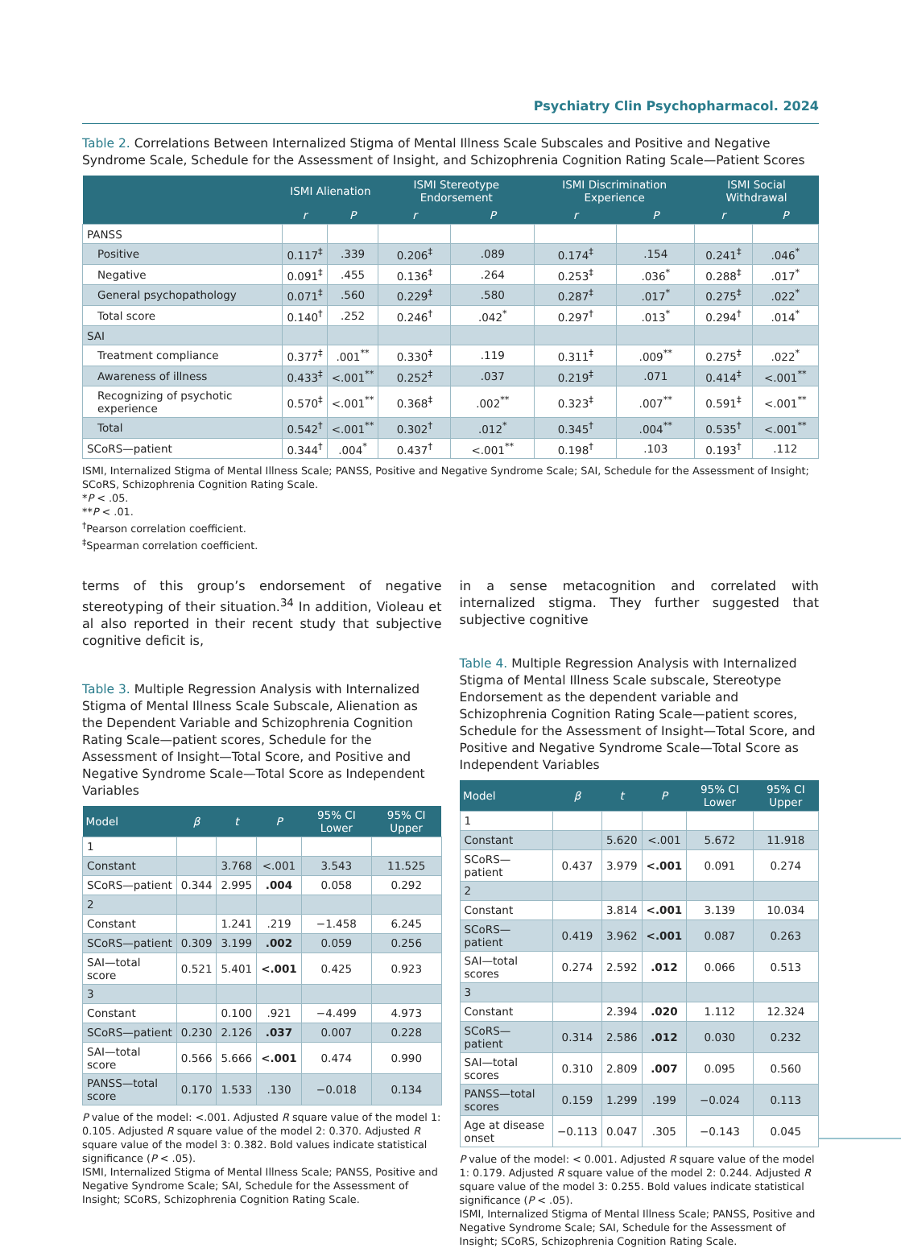Psychiatry Clin Psychopharmacol. 2024
Table 2. Correlations Between Internalized Stigma of Mental Illness Scale Subscales and Positive and Negative Syndrome Scale, Schedule for the Assessment of Insight, and Schizophrenia Cognition Rating Scale—Patient Scores
| | ISMI Alienation | | ISMI Stereotype Endorsement | | ISMI Discrimination Experience | | ISMI Social Withdrawal | |
| --- | --- | --- | --- | --- | --- | --- | --- | --- |
| | r | P | r | P | r | P | r | P |
| PANSS | | | | | | | | |
| Positive | 0.117<sup>‡</sup> | .339 | 0.206<sup>‡</sup> | .089 | 0.174<sup>‡</sup> | .154 | 0.241<sup>‡</sup> | .046<sup>*</sup> |
| Negative | 0.091<sup>‡</sup> | .455 | 0.136<sup>‡</sup> | .264 | 0.253<sup>‡</sup> | .036<sup>*</sup> | 0.288<sup>‡</sup> | .017<sup>*</sup> |
| General psychopathology | 0.071<sup>‡</sup> | .560 | 0.229<sup>‡</sup> | .580 | 0.287<sup>‡</sup> | .017<sup>*</sup> | 0.275<sup>‡</sup> | .022<sup>*</sup> |
| Total score | 0.140<sup>†</sup> | .252 | 0.246<sup>†</sup> | .042<sup>*</sup> | 0.297<sup>†</sup> | .013<sup>*</sup> | 0.294<sup>†</sup> | .014<sup>*</sup> |
| SAI | | | | | | | | |
| Treatment compliance | 0.377<sup>‡</sup> | .001<sup>**</sup> | 0.330<sup>‡</sup> | .119 | 0.311<sup>‡</sup> | .009<sup>**</sup> | 0.275<sup>‡</sup> | .022<sup>*</sup> |
| Awareness of illness | 0.433<sup>‡</sup> | <.001<sup>**</sup> | 0.252<sup>‡</sup> | .037 | 0.219<sup>‡</sup> | .071 | 0.414<sup>‡</sup> | <.001<sup>**</sup> |
| Recognizing of psychotic experience | 0.570<sup>‡</sup> | <.001<sup>**</sup> | 0.368<sup>‡</sup> | .002<sup>**</sup> | 0.323<sup>‡</sup> | .007<sup>**</sup> | 0.591<sup>‡</sup> | <.001<sup>**</sup> |
| Total | 0.542<sup>†</sup> | <.001<sup>**</sup> | 0.302<sup>†</sup> | .012<sup>*</sup> | 0.345<sup>†</sup> | .004<sup>**</sup> | 0.535<sup>†</sup> | <.001<sup>**</sup> |
| SCoRS—patient | 0.344<sup>†</sup> | .004<sup>*</sup> | 0.437<sup>†</sup> | <.001<sup>**</sup> | 0.198<sup>†</sup> | .103 | 0.193<sup>†</sup> | .112 |
ISMI, Internalized Stigma of Mental Illness Scale; PANSS, Positive and Negative Syndrome Scale; SAI, Schedule for the Assessment of Insight; SCoRS, Schizophrenia Cognition Rating Scale.
*P < .05.
**P < .01.
<sup>†</sup> Pearson correlation coefficient.
<sup>‡</sup> Spearman correlation coefficient.
terms of this group’s endorsement of negative stereotyping of their situation.<sup>34</sup> In addition, Violeau et al also reported in their recent study that subjective cognitive deficit is,
Table 3. Multiple Regression Analysis with Internalized Stigma of Mental Illness Scale Subscale, Alienation as the Dependent Variable and Schizophrenia Cognition Rating Scale—patient scores, Schedule for the Assessment of Insight—Total Score, and Positive and Negative Syndrome Scale—Total Score as Independent Variables
| Model | β | t | P | 95% CI Lower | 95% CI Upper |
| --- | --- | --- | --- | --- | --- |
| 1 | | | | | |
| Constant | | 3.768 | <.001 | 3.543 | 11.525 |
| SCoRS—patient | 0.344 | 2.995 | .004 | 0.058 | 0.292 |
| 2 | | | | | |
| Constant | | 1.241 | .219 | −1.458 | 6.245 |
| SCoRS—patient | 0.309 | 3.199 | .002 | 0.059 | 0.256 |
| SAI—total score | 0.521 | 5.401 | <.001 | 0.425 | 0.923 |
| 3 | | | | | |
| Constant | | 0.100 | .921 | −4.499 | 4.973 |
| SCoRS—patient | 0.230 | 2.126 | .037 | 0.007 | 0.228 |
| SAI—total score | 0.566 | 5.666 | <.001 | 0.474 | 0.990 |
| PANSS—total score | 0.170 | 1.533 | .130 | −0.018 | 0.134 |
P value of the model: <.001. Adjusted R square value of the model 1: 0.105. Adjusted R square value of the model 2: 0.370. Adjusted R square value of the model 3: 0.382. Bold values indicate statistical significance (P < .05).
ISMI, Internalized Stigma of Mental Illness Scale; PANSS, Positive and Negative Syndrome Scale; SAI, Schedule for the Assessment of Insight; SCoRS, Schizophrenia Cognition Rating Scale.
in a sense metacognition and correlated with internalized stigma. They further suggested that subjective cognitive
Table 4. Multiple Regression Analysis with Internalized Stigma of Mental Illness Scale subscale, Stereotype Endorsement as the dependent variable and Schizophrenia Cognition Rating Scale—patient scores, Schedule for the Assessment of Insight—Total Score, and Positive and Negative Syndrome Scale—Total Score as Independent Variables
| Model | β | t | P | 95% CI Lower | 95% CI Upper |
| --- | --- | --- | --- | --- | --- |
| 1 | | | | | |
| Constant | | 5.620 | <.001 | 5.672 | 11.918 |
| SCoRS—patient | 0.437 | 3.979 | <.001 | 0.091 | 0.274 |
| 2 | | | | | |
| Constant | | 3.814 | <.001 | 3.139 | 10.034 |
| SCoRS—patient | 0.419 | 3.962 | <.001 | 0.087 | 0.263 |
| SAI—total scores | 0.274 | 2.592 | .012 | 0.066 | 0.513 |
| 3 | | | | | |
| Constant | | 2.394 | .020 | 1.112 | 12.324 |
| SCoRS—patient | 0.314 | 2.586 | .012 | 0.030 | 0.232 |
| SAI—total scores | 0.310 | 2.809 | .007 | 0.095 | 0.560 |
| PANSS—total scores | 0.159 | 1.299 | .199 | −0.024 | 0.113 |
| Age at disease onset | −0.113 | 0.047 | .305 | −0.143 | 0.045 |
P value of the model: < 0.001. Adjusted R square value of the model 1: 0.179. Adjusted R square value of the model 2: 0.244. Adjusted R square value of the model 3: 0.255. Bold values indicate statistical significance (P < .05).
ISMI, Internalized Stigma of Mental Illness Scale; PANSS, Positive and Negative Syndrome Scale; SAI, Schedule for the Assessment of Insight; SCoRS, Schizophrenia Cognition Rating Scale.